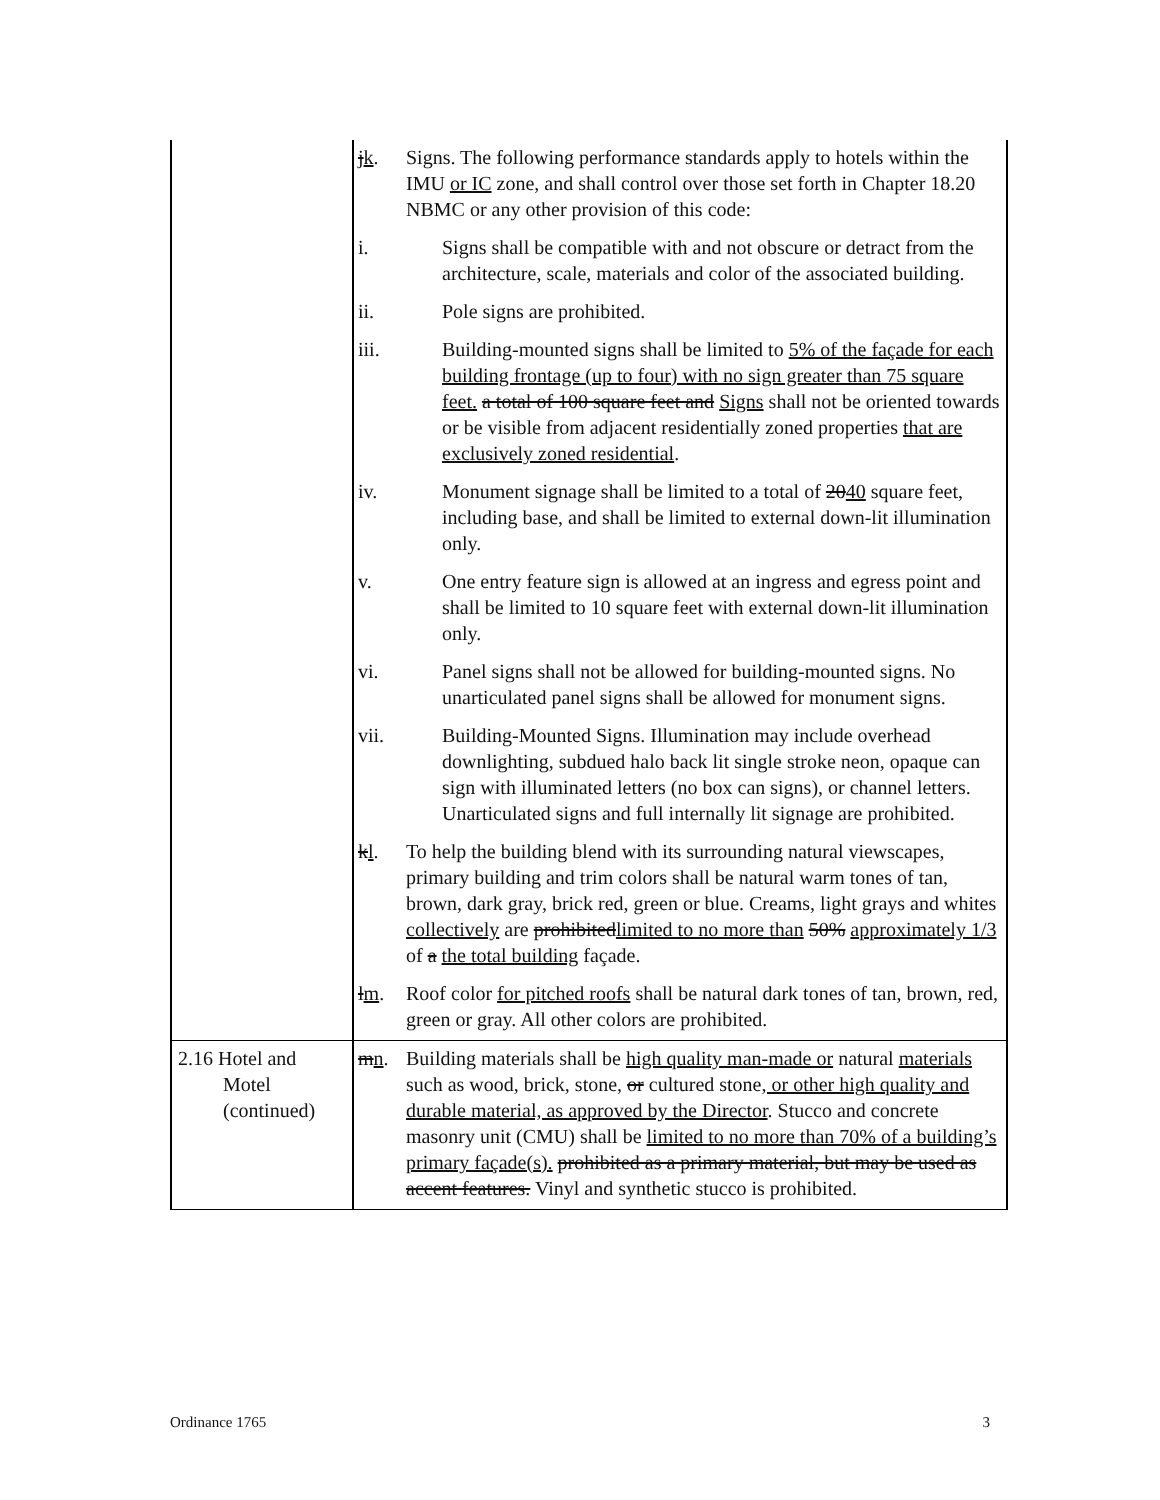| | j k . | Signs. The following performance standards apply to hotels within the IMU or IC zone, and shall control over those set forth in Chapter 18.20 NBMC or any other provision of this code: |
| | | i. Signs shall be compatible with and not obscure or detract from the architecture, scale, materials and color of the associated building. |
| | | ii. Pole signs are prohibited. |
| | | iii. Building-mounted signs shall be limited to 5% of the façade for each building frontage (up to four) with no sign greater than 75 square feet. a total of 100 square feet and Signs shall not be oriented towards or be visible from adjacent residentially zoned properties that are exclusively zoned residential . |
| | | iv. Monument signage shall be limited to a total of 20 40 square feet, including base, and shall be limited to external down-lit illumination only. |
| | | v. One entry feature sign is allowed at an ingress and egress point and shall be limited to 10 square feet with external down-lit illumination only. |
| | | vi. Panel signs shall not be allowed for building-mounted signs. No unarticulated panel signs shall be allowed for monument signs. |
| | | vii. Building-Mounted Signs. Illumination may include overhead downlighting, subdued halo back lit single stroke neon, opaque can sign with illuminated letters (no box can signs), or channel letters. Unarticulated signs and full internally lit signage are prohibited. |
| | k l . | To help the building blend with its surrounding natural viewscapes, primary building and trim colors shall be natural warm tones of tan, brown, dark gray, brick red, green or blue. Creams, light grays and whites collectively are prohibited limited to no more than 50% approximately 1/3 of a the total building façade. |
| | l m . | Roof color for pitched roofs shall be natural dark tones of tan, brown, red, green or gray. All other colors are prohibited. |
| 2.16 Hotel and Motel (continued) | m n . | Building materials shall be high quality man-made or natural materials such as wood, brick, stone, or cultured stone , or other high quality and durable material, as approved by the Director . Stucco and concrete masonry unit (CMU) shall be limited to no more than 70% of a building’s primary façade(s). prohibited as a primary material, but may be used as accent features. Vinyl and synthetic stucco is prohibited. |
Ordinance 1765 3